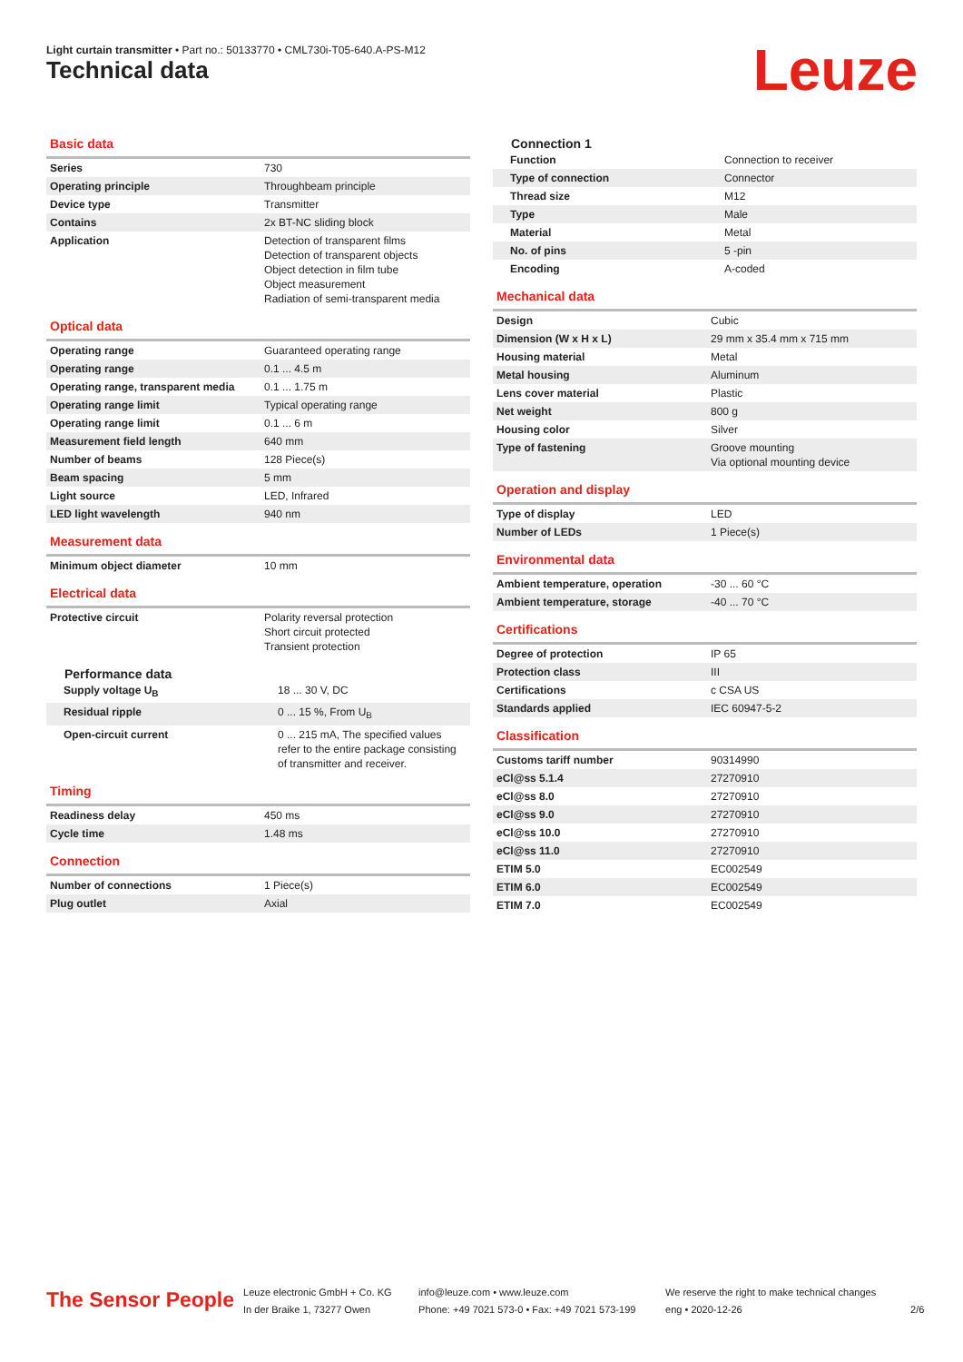Light curtain transmitter • Part no.: 50133770 • CML730i-T05-640.A-PS-M12
Technical data Leuze
Basic data
| Series | 730 |
| Operating principle | Throughbeam principle |
| Device type | Transmitter |
| Contains | 2x BT-NC sliding block |
| Application | Detection of transparent films Detection of transparent objects Object detection in film tube Object measurement Radiation of semi-transparent media |
Optical data
| Operating range | Guaranteed operating range |
| Operating range | 0.1 ... 4.5 m |
| Operating range, transparent media | 0.1 ... 1.75 m |
| Operating range limit | Typical operating range |
| Operating range limit | 0.1 ... 6 m |
| Measurement field length | 640 mm |
| Number of beams | 128 Piece(s) |
| Beam spacing | 5 mm |
| Light source | LED, Infrared |
| LED light wavelength | 940 nm |
Measurement data
| Minimum object diameter | 10 mm |
Electrical data
| Protective circuit | Polarity reversal protection Short circuit protected Transient protection |
Performance data
| Supply voltage U<sub>B</sub> | 18 ... 30 V, DC |
| Residual ripple | 0 ... 15 %, From U<sub>B</sub> |
| Open-circuit current | 0 ... 215 mA, The specified values refer to the entire package consisting of transmitter and receiver. |
Timing
| Readiness delay | 450 ms |
| Cycle time | 1.48 ms |
Connection
| Number of connections | 1 Piece(s) |
| Plug outlet | Axial |
Connection 1
| Function | Connection to receiver |
| Type of connection | Connector |
| Thread size | M12 |
| Type | Male |
| Material | Metal |
| No. of pins | 5 -pin |
| Encoding | A-coded |
Mechanical data
| Design | Cubic |
| Dimension (W x H x L) | 29 mm x 35.4 mm x 715 mm |
| Housing material | Metal |
| Metal housing | Aluminum |
| Lens cover material | Plastic |
| Net weight | 800 g |
| Housing color | Silver |
| Type of fastening | Groove mounting Via optional mounting device |
Operation and display
| Type of display | LED |
| Number of LEDs | 1 Piece(s) |
Environmental data
| Ambient temperature, operation | -30 ... 60 °C |
| Ambient temperature, storage | -40 ... 70 °C |
Certifications
| Degree of protection | IP 65 |
| Protection class | III |
| Certifications | c CSA US |
| Standards applied | IEC 60947-5-2 |
Classification
| Customs tariff number | 90314990 |
| eCl@ss 5.1.4 | 27270910 |
| eCl@ss 8.0 | 27270910 |
| eCl@ss 9.0 | 27270910 |
| eCl@ss 10.0 | 27270910 |
| eCl@ss 11.0 | 27270910 |
| ETIM 5.0 | EC002549 |
| ETIM 6.0 | EC002549 |
| ETIM 7.0 | EC002549 |
The Sensor People
Leuze electronic GmbH + Co. KG
In der Braike 1, 73277 Owen
info@leuze.com • www.leuze.com
Phone: +49 7021 573-0 • Fax: +49 7021 573-199
We reserve the right to make technical changes
eng • 2020-12-26
2/6